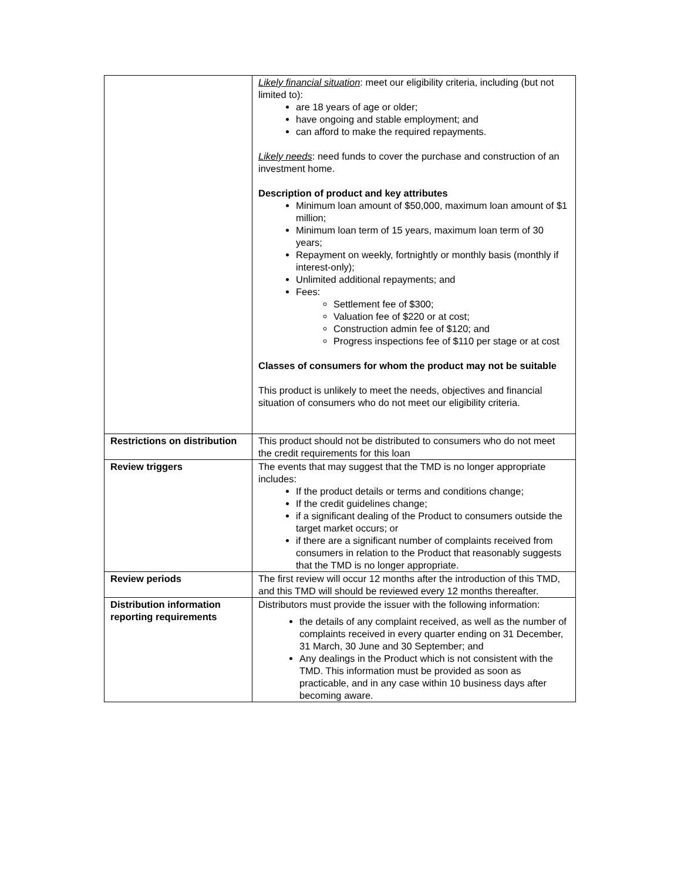| | Likely financial situation : meet our eligibility criteria, including (but not limited to): are 18 years of age or older; have ongoing and stable employment; and can afford to make the required repayments. Likely needs : need funds to cover the purchase and construction of an investment home. Description of product and key attributes Minimum loan amount of $50,000, maximum loan amount of $1 million; Minimum loan term of 15 years, maximum loan term of 30 years; Repayment on weekly, fortnightly or monthly basis (monthly if interest-only); Unlimited additional repayments; and Fees: Settlement fee of $300; Valuation fee of $220 or at cost; Construction admin fee of $120; and Progress inspections fee of $110 per stage or at cost Classes of consumers for whom the product may not be suitable This product is unlikely to meet the needs, objectives and financial situation of consumers who do not meet our eligibility criteria. |
| Restrictions on distribution | This product should not be distributed to consumers who do not meet the credit requirements for this loan |
| Review triggers | The events that may suggest that the TMD is no longer appropriate includes: If the product details or terms and conditions change; If the credit guidelines change; if a significant dealing of the Product to consumers outside the target market occurs; or if there are a significant number of complaints received from consumers in relation to the Product that reasonably suggests that the TMD is no longer appropriate. |
| Review periods | The first review will occur 12 months after the introduction of this TMD, and this TMD will should be reviewed every 12 months thereafter. |
| Distribution information reporting requirements | Distributors must provide the issuer with the following information: the details of any complaint received, as well as the number of complaints received in every quarter ending on 31 December, 31 March, 30 June and 30 September; and Any dealings in the Product which is not consistent with the TMD. This information must be provided as soon as practicable, and in any case within 10 business days after becoming aware. |